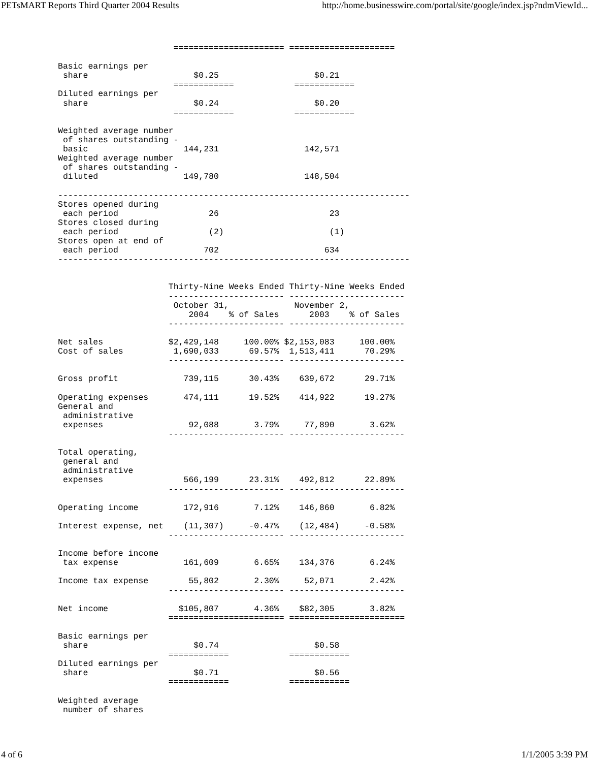PETsMART Reports Third Quarter 2004 Results http://home.businesswire.com/portal/site/google/index.jsp?ndmViewId...
                       ====================== =====================

Basic earnings per
 share                     $0.25                   $0.21
                       ============            ============
Diluted earnings per
 share                     $0.24                   $0.20
                       ============            ============

Weighted average number
 of shares outstanding -
 basic                   144,231                 142,571
Weighted average number
 of shares outstanding -
 diluted                 149,780                 148,504

----------------------------------------------------------------------
Stores opened during
 each period                  26                      23
Stores closed during
 each period                  (2)                     (1)
Stores open at end of
 each period                 702                     634
----------------------------------------------------------------------


                      Thirty-Nine Weeks Ended Thirty-Nine Weeks Ended
                      ----------------------- -----------------------
                       October 31,             November 2,
                          2004    % of Sales      2003    % of Sales
                      ----------------------- -----------------------

Net sales             $2,429,148     100.00% $2,153,083     100.00%
Cost of sales          1,690,033      69.57%  1,513,411      70.29%
                      ----------------------- -----------------------

Gross profit             739,115      30.43%    639,672      29.71%

Operating expenses       474,111      19.52%    414,922      19.27%
General and
 administrative
 expenses                 92,088       3.79%     77,890       3.62%
                      ----------------------- -----------------------

Total operating,
 general and
 administrative
 expenses                566,199      23.31%    492,812      22.89%
                      ----------------------- -----------------------

Operating income         172,916       7.12%    146,860       6.82%

Interest expense, net    (11,307)     -0.47%    (12,484)     -0.58%
                      ----------------------- -----------------------

Income before income
 tax expense             161,609       6.65%    134,376       6.24%

Income tax expense        55,802       2.30%     52,071       2.42%
                      ----------------------- -----------------------

Net income              $105,807       4.36%    $82,305       3.82%
                      ======================= =======================

Basic earnings per
 share                     $0.74                   $0.58
                      ============            ============
Diluted earnings per
 share                     $0.71                   $0.56
                      ============            ============

Weighted average
 number of shares
4 of 6 1/1/2005 3:39 PM